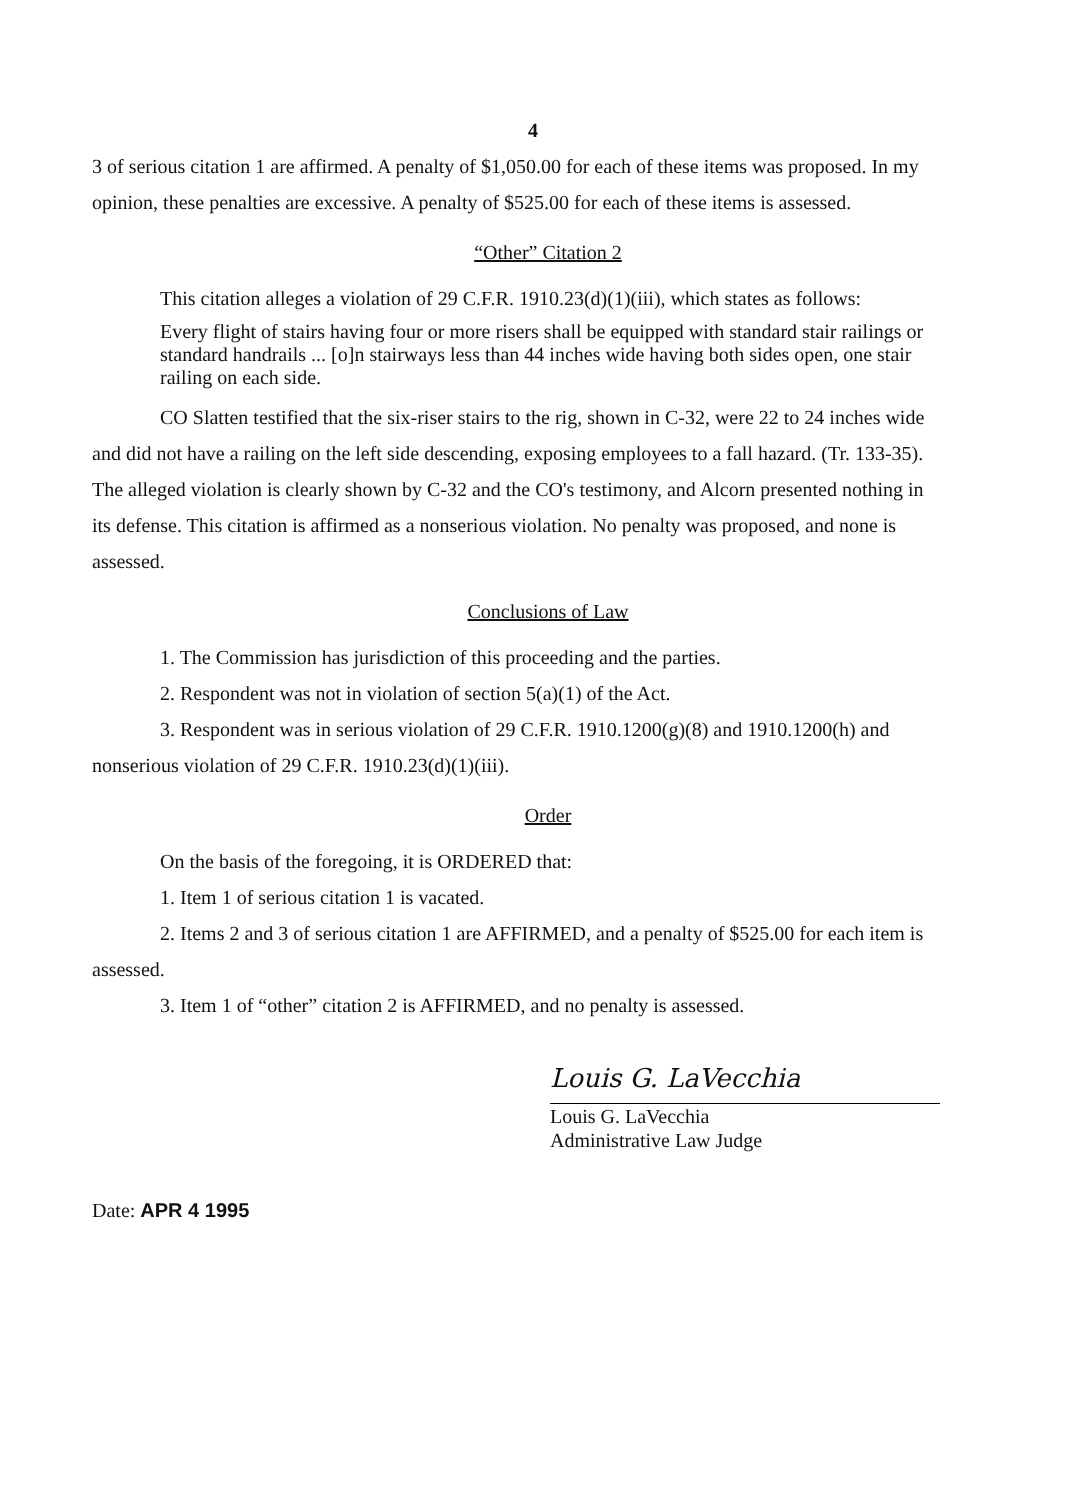4
3 of serious citation 1 are affirmed. A penalty of $1,050.00 for each of these items was proposed. In my opinion, these penalties are excessive. A penalty of $525.00 for each of these items is assessed.
“Other” Citation 2
This citation alleges a violation of 29 C.F.R. 1910.23(d)(1)(iii), which states as follows:
Every flight of stairs having four or more risers shall be equipped with standard stair railings or standard handrails ... [o]n stairways less than 44 inches wide having both sides open, one stair railing on each side.
CO Slatten testified that the six-riser stairs to the rig, shown in C-32, were 22 to 24 inches wide and did not have a railing on the left side descending, exposing employees to a fall hazard. (Tr. 133-35). The alleged violation is clearly shown by C-32 and the CO's testimony, and Alcorn presented nothing in its defense. This citation is affirmed as a nonserious violation. No penalty was proposed, and none is assessed.
Conclusions of Law
1. The Commission has jurisdiction of this proceeding and the parties.
2. Respondent was not in violation of section 5(a)(1) of the Act.
3. Respondent was in serious violation of 29 C.F.R. 1910.1200(g)(8) and 1910.1200(h) and nonserious violation of 29 C.F.R. 1910.23(d)(1)(iii).
Order
On the basis of the foregoing, it is ORDERED that:
1. Item 1 of serious citation 1 is vacated.
2. Items 2 and 3 of serious citation 1 are AFFIRMED, and a penalty of $525.00 for each item is assessed.
3. Item 1 of “other” citation 2 is AFFIRMED, and no penalty is assessed.
Louis G. LaVecchia
Louis G. LaVecchia
Administrative Law Judge
Date: APR 4 1995